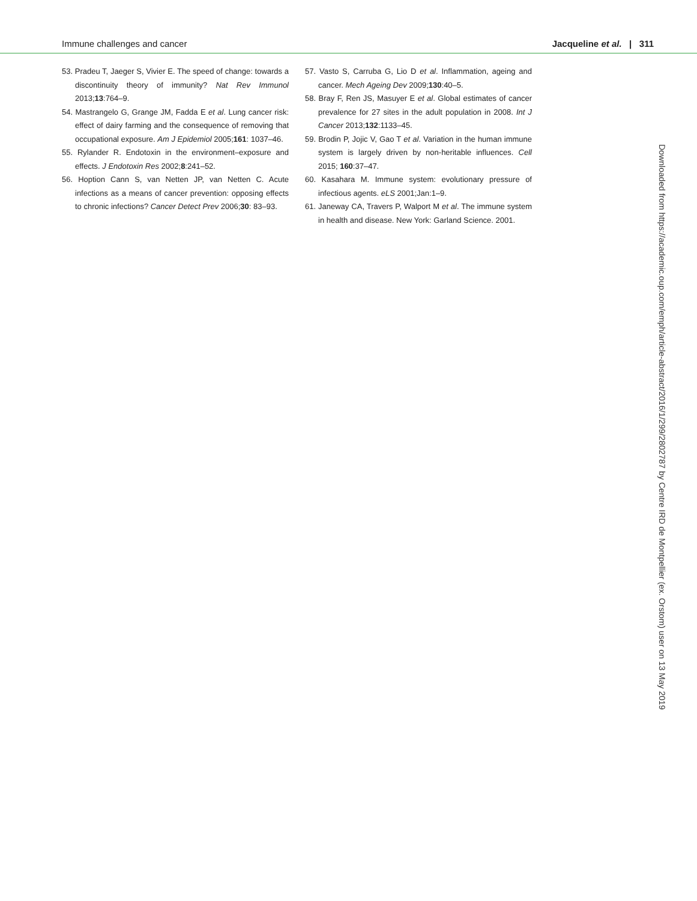Immune challenges and cancer Jacqueline et al. | 311
53. Pradeu T, Jaeger S, Vivier E. The speed of change: towards a discontinuity theory of immunity? Nat Rev Immunol 2013;13:764–9.
54. Mastrangelo G, Grange JM, Fadda E et al. Lung cancer risk: effect of dairy farming and the consequence of removing that occupational exposure. Am J Epidemiol 2005;161: 1037–46.
55. Rylander R. Endotoxin in the environment–exposure and effects. J Endotoxin Res 2002;8:241–52.
56. Hoption Cann S, van Netten JP, van Netten C. Acute infections as a means of cancer prevention: opposing effects to chronic infections? Cancer Detect Prev 2006;30: 83–93.
57. Vasto S, Carruba G, Lio D et al. Inflammation, ageing and cancer. Mech Ageing Dev 2009;130:40–5.
58. Bray F, Ren JS, Masuyer E et al. Global estimates of cancer prevalence for 27 sites in the adult population in 2008. Int J Cancer 2013;132:1133–45.
59. Brodin P, Jojic V, Gao T et al. Variation in the human immune system is largely driven by non-heritable influences. Cell 2015; 160:37–47.
60. Kasahara M. Immune system: evolutionary pressure of infectious agents. eLS 2001;Jan:1–9.
61. Janeway CA, Travers P, Walport M et al. The immune system in health and disease. New York: Garland Science. 2001.
Downloaded from https://academic.oup.com/emph/article-abstract/2016/1/299/2802787 by Centre IRD de Montpellier (ex. Orstom) user on 13 May 2019